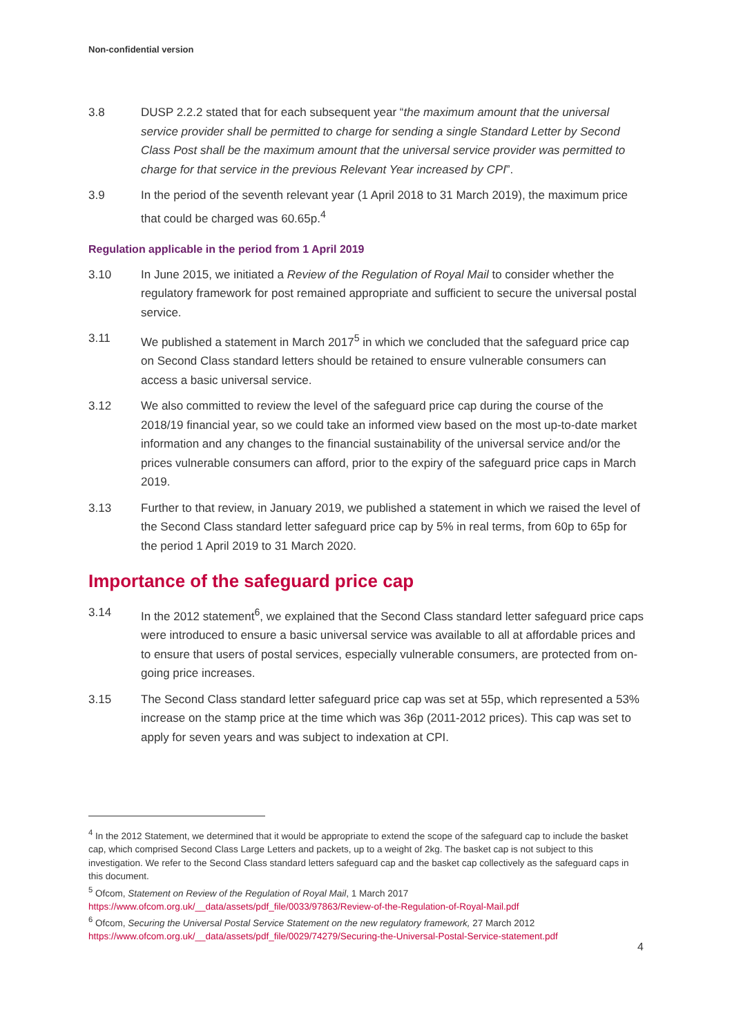Non-confidential version
3.8 DUSP 2.2.2 stated that for each subsequent year “the maximum amount that the universal service provider shall be permitted to charge for sending a single Standard Letter by Second Class Post shall be the maximum amount that the universal service provider was permitted to charge for that service in the previous Relevant Year increased by CPI”.
3.9 In the period of the seventh relevant year (1 April 2018 to 31 March 2019), the maximum price that could be charged was 60.65p.<sup>4</sup>
Regulation applicable in the period from 1 April 2019
3.10 In June 2015, we initiated a Review of the Regulation of Royal Mail to consider whether the regulatory framework for post remained appropriate and sufficient to secure the universal postal service.
3.11 We published a statement in March 2017<sup>5</sup> in which we concluded that the safeguard price cap on Second Class standard letters should be retained to ensure vulnerable consumers can access a basic universal service.
3.12 We also committed to review the level of the safeguard price cap during the course of the 2018/19 financial year, so we could take an informed view based on the most up-to-date market information and any changes to the financial sustainability of the universal service and/or the prices vulnerable consumers can afford, prior to the expiry of the safeguard price caps in March 2019.
3.13 Further to that review, in January 2019, we published a statement in which we raised the level of the Second Class standard letter safeguard price cap by 5% in real terms, from 60p to 65p for the period 1 April 2019 to 31 March 2020.
Importance of the safeguard price cap
3.14 In the 2012 statement<sup>6</sup>, we explained that the Second Class standard letter safeguard price caps were introduced to ensure a basic universal service was available to all at affordable prices and to ensure that users of postal services, especially vulnerable consumers, are protected from on-going price increases.
3.15 The Second Class standard letter safeguard price cap was set at 55p, which represented a 53% increase on the stamp price at the time which was 36p (2011-2012 prices). This cap was set to apply for seven years and was subject to indexation at CPI.
<sup>4</sup> In the 2012 Statement, we determined that it would be appropriate to extend the scope of the safeguard cap to include the basket cap, which comprised Second Class Large Letters and packets, up to a weight of 2kg. The basket cap is not subject to this investigation. We refer to the Second Class standard letters safeguard cap and the basket cap collectively as the safeguard caps in this document.
<sup>5</sup> Ofcom, Statement on Review of the Regulation of Royal Mail, 1 March 2017
https://www.ofcom.org.uk/__data/assets/pdf_file/0033/97863/Review-of-the-Regulation-of-Royal-Mail.pdf
<sup>6</sup> Ofcom, Securing the Universal Postal Service Statement on the new regulatory framework, 27 March 2012
https://www.ofcom.org.uk/__data/assets/pdf_file/0029/74279/Securing-the-Universal-Postal-Service-statement.pdf
4